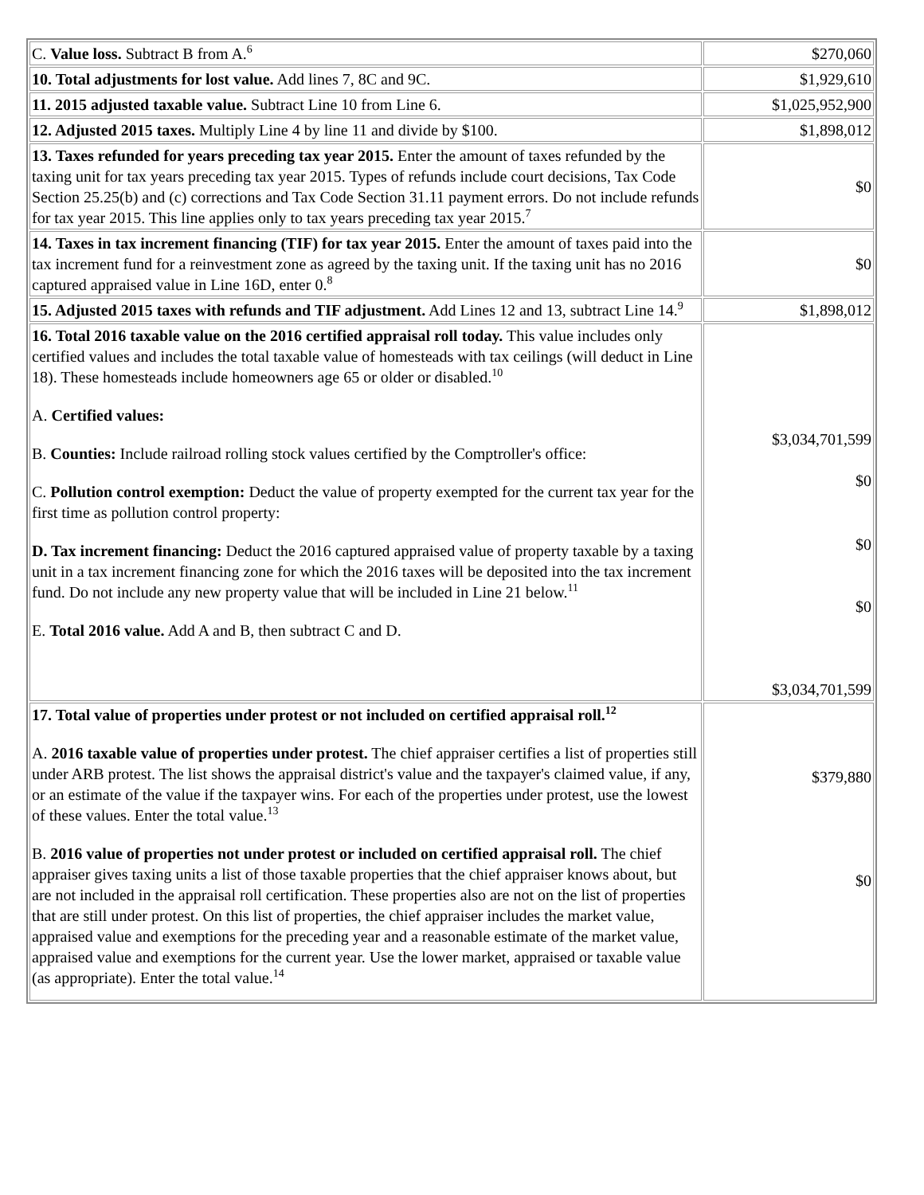| C. Value loss. Subtract B from A.<sup>6</sup> | $270,060 |
| 10. Total adjustments for lost value. Add lines 7, 8C and 9C. | $1,929,610 |
| 11. 2015 adjusted taxable value. Subtract Line 10 from Line 6. | $1,025,952,900 |
| 12. Adjusted 2015 taxes. Multiply Line 4 by line 11 and divide by $100. | $1,898,012 |
| 13. Taxes refunded for years preceding tax year 2015. Enter the amount of taxes refunded by the taxing unit for tax years preceding tax year 2015. Types of refunds include court decisions, Tax Code Section 25.25(b) and (c) corrections and Tax Code Section 31.11 payment errors. Do not include refunds for tax year 2015. This line applies only to tax years preceding tax year 2015.<sup>7</sup> | $0 |
| 14. Taxes in tax increment financing (TIF) for tax year 2015. Enter the amount of taxes paid into the tax increment fund for a reinvestment zone as agreed by the taxing unit. If the taxing unit has no 2016 captured appraised value in Line 16D, enter 0.<sup>8</sup> | $0 |
| 15. Adjusted 2015 taxes with refunds and TIF adjustment. Add Lines 12 and 13, subtract Line 14.<sup>9</sup> | $1,898,012 |
| 16. Total 2016 taxable value on the 2016 certified appraisal roll today. This value includes only certified values and includes the total taxable value of homesteads with tax ceilings (will deduct in Line 18). These homesteads include homeowners age 65 or older or disabled.<sup>10</sup> A. Certified values: B. Counties: Include railroad rolling stock values certified by the Comptroller's office: C. Pollution control exemption: Deduct the value of property exempted for the current tax year for the first time as pollution control property: D. Tax increment financing: Deduct the 2016 captured appraised value of property taxable by a taxing unit in a tax increment financing zone for which the 2016 taxes will be deposited into the tax increment fund. Do not include any new property value that will be included in Line 21 below.<sup>11</sup> E. Total 2016 value. Add A and B, then subtract C and D. | $3,034,701,599 $0 $0 $0 $3,034,701,599 |
| 17. Total value of properties under protest or not included on certified appraisal roll.<sup>12</sup> A. 2016 taxable value of properties under protest. The chief appraiser certifies a list of properties still under ARB protest. The list shows the appraisal district's value and the taxpayer's claimed value, if any, or an estimate of the value if the taxpayer wins. For each of the properties under protest, use the lowest of these values. Enter the total value.<sup>13</sup> B. 2016 value of properties not under protest or included on certified appraisal roll. The chief appraiser gives taxing units a list of those taxable properties that the chief appraiser knows about, but are not included in the appraisal roll certification. These properties also are not on the list of properties that are still under protest. On this list of properties, the chief appraiser includes the market value, appraised value and exemptions for the preceding year and a reasonable estimate of the market value, appraised value and exemptions for the current year. Use the lower market, appraised or taxable value (as appropriate). Enter the total value.<sup>14</sup> | $379,880 $0 |